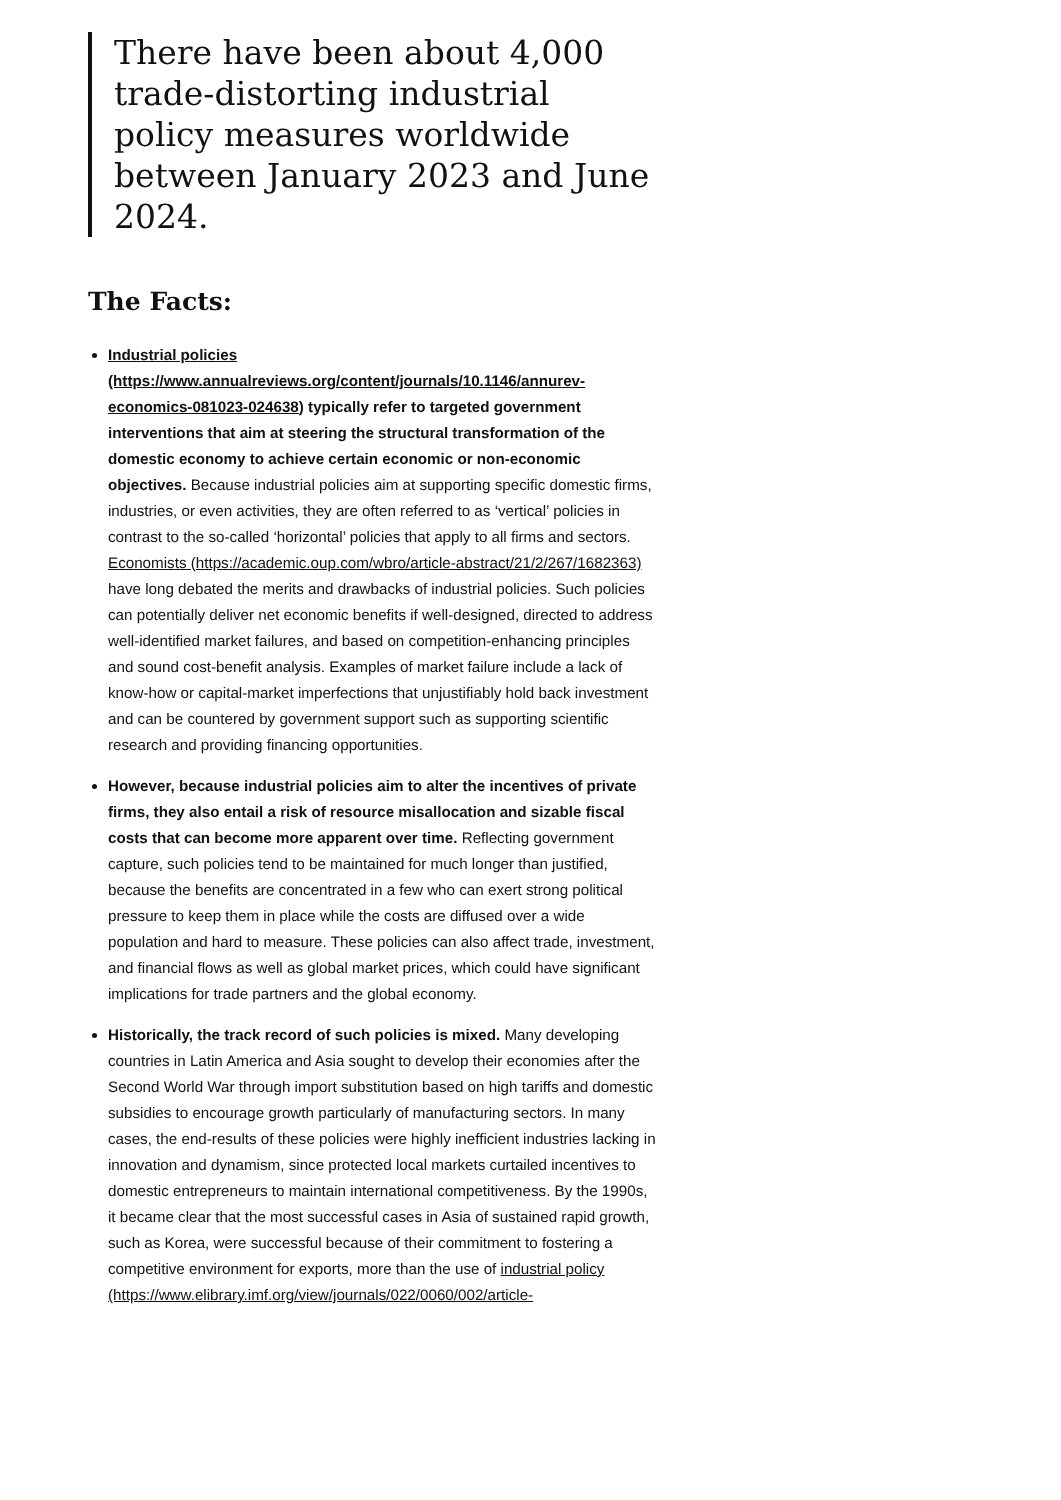There have been about 4,000 trade-distorting industrial policy measures worldwide between January 2023 and June 2024.
The Facts:
Industrial policies (https://www.annualreviews.org/content/journals/10.1146/annurev-economics-081023-024638) typically refer to targeted government interventions that aim at steering the structural transformation of the domestic economy to achieve certain economic or non-economic objectives. Because industrial policies aim at supporting specific domestic firms, industries, or even activities, they are often referred to as ‘vertical’ policies in contrast to the so-called ‘horizontal’ policies that apply to all firms and sectors. Economists (https://academic.oup.com/wbro/article-abstract/21/2/267/1682363) have long debated the merits and drawbacks of industrial policies. Such policies can potentially deliver net economic benefits if well-designed, directed to address well-identified market failures, and based on competition-enhancing principles and sound cost-benefit analysis. Examples of market failure include a lack of know-how or capital-market imperfections that unjustifiably hold back investment and can be countered by government support such as supporting scientific research and providing financing opportunities.
However, because industrial policies aim to alter the incentives of private firms, they also entail a risk of resource misallocation and sizable fiscal costs that can become more apparent over time. Reflecting government capture, such policies tend to be maintained for much longer than justified, because the benefits are concentrated in a few who can exert strong political pressure to keep them in place while the costs are diffused over a wide population and hard to measure. These policies can also affect trade, investment, and financial flows as well as global market prices, which could have significant implications for trade partners and the global economy.
Historically, the track record of such policies is mixed. Many developing countries in Latin America and Asia sought to develop their economies after the Second World War through import substitution based on high tariffs and domestic subsidies to encourage growth particularly of manufacturing sectors. In many cases, the end-results of these policies were highly inefficient industries lacking in innovation and dynamism, since protected local markets curtailed incentives to domestic entrepreneurs to maintain international competitiveness. By the 1990s, it became clear that the most successful cases in Asia of sustained rapid growth, such as Korea, were successful because of their commitment to fostering a competitive environment for exports, more than the use of industrial policy (https://www.elibrary.imf.org/view/journals/022/0060/002/article-